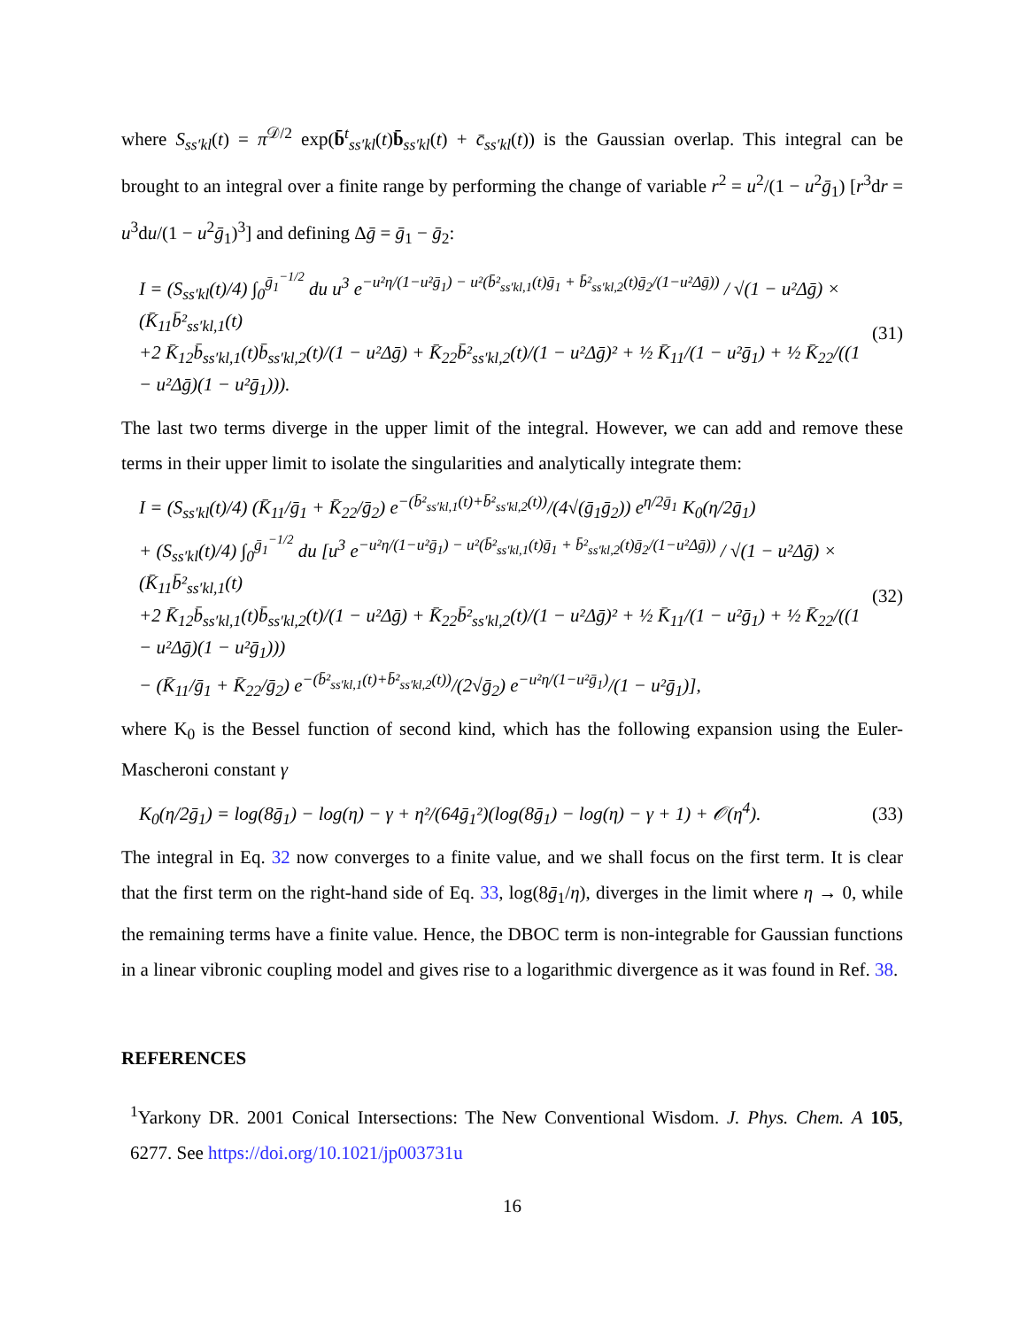where S<sub>ss′kl</sub>(t) = π<sup>𝒟/2</sup> exp(b̄<sup>t</sup><sub>ss′kl</sub>(t)b̄<sub>ss′kl</sub>(t) + c̄<sub>ss′kl</sub>(t)) is the Gaussian overlap. This integral can be brought to an integral over a finite range by performing the change of variable r<sup>2</sup> = u<sup>2</sup>/(1 − u<sup>2</sup>ḡ<sub>1</sub>) [r<sup>3</sup>dr = u<sup>3</sup>du/(1 − u<sup>2</sup>ḡ<sub>1</sub>)<sup>3</sup>] and defining Δḡ = ḡ<sub>1</sub> − ḡ<sub>2</sub>:
I = (S<sub>ss′kl</sub>(t)/4) ∫<sub>0</sub><sup>ḡ<sub>1</sub><sup>−1/2</sup></sup> du u<sup>3</sup> e<sup>−u²η/(1−u²ḡ<sub>1</sub>) − u²(b̄²<sub>ss′kl,1</sub>(t)ḡ<sub>1</sub> + b̄²<sub>ss′kl,2</sub>(t)ḡ<sub>2</sub>/(1−u²Δḡ))</sup> / √(1 − u²Δḡ) × (K̄<sub>11</sub>b̄²<sub>ss′kl,1</sub>(t)
+2 K̄<sub>12</sub>b̄<sub>ss′kl,1</sub>(t)b̄<sub>ss′kl,2</sub>(t)/(1 − u²Δḡ) + K̄<sub>22</sub>b̄²<sub>ss′kl,2</sub>(t)/(1 − u²Δḡ)² + ½ K̄<sub>11</sub>/(1 − u²ḡ<sub>1</sub>) + ½ K̄<sub>22</sub>/((1 − u²Δḡ)(1 − u²ḡ<sub>1</sub>))).
(31)
The last two terms diverge in the upper limit of the integral. However, we can add and remove these terms in their upper limit to isolate the singularities and analytically integrate them:
I = (S<sub>ss′kl</sub>(t)/4) (K̄<sub>11</sub>/ḡ<sub>1</sub> + K̄<sub>22</sub>/ḡ<sub>2</sub>) e<sup>−(b̄²<sub>ss′kl,1</sub>(t)+b̄²<sub>ss′kl,2</sub>(t))</sup>/(4√(ḡ<sub>1</sub>ḡ<sub>2</sub>)) e<sup>η/2ḡ<sub>1</sub></sup> K<sub>0</sub>(η/2ḡ<sub>1</sub>)
+ (S<sub>ss′kl</sub>(t)/4) ∫<sub>0</sub><sup>ḡ<sub>1</sub><sup>−1/2</sup></sup> du [u<sup>3</sup> e<sup>−u²η/(1−u²ḡ<sub>1</sub>) − u²(b̄²<sub>ss′kl,1</sub>(t)ḡ<sub>1</sub> + b̄²<sub>ss′kl,2</sub>(t)ḡ<sub>2</sub>/(1−u²Δḡ))</sup> / √(1 − u²Δḡ) × (K̄<sub>11</sub>b̄²<sub>ss′kl,1</sub>(t)
+2 K̄<sub>12</sub>b̄<sub>ss′kl,1</sub>(t)b̄<sub>ss′kl,2</sub>(t)/(1 − u²Δḡ) + K̄<sub>22</sub>b̄²<sub>ss′kl,2</sub>(t)/(1 − u²Δḡ)² + ½ K̄<sub>11</sub>/(1 − u²ḡ<sub>1</sub>) + ½ K̄<sub>22</sub>/((1 − u²Δḡ)(1 − u²ḡ<sub>1</sub>)))
− (K̄<sub>11</sub>/ḡ<sub>1</sub> + K̄<sub>22</sub>/ḡ<sub>2</sub>) e<sup>−(b̄²<sub>ss′kl,1</sub>(t)+b̄²<sub>ss′kl,2</sub>(t))</sup>/(2√ḡ<sub>2</sub>) e<sup>−u²η/(1−u²ḡ<sub>1</sub>)</sup>/(1 − u²ḡ<sub>1</sub>)],
(32)
where K<sub>0</sub> is the Bessel function of second kind, which has the following expansion using the Euler-Mascheroni constant γ
K<sub>0</sub>(η/2ḡ<sub>1</sub>) = log(8ḡ<sub>1</sub>) − log(η) − γ + η²/(64ḡ<sub>1</sub>²)(log(8ḡ<sub>1</sub>) − log(η) − γ + 1) + 𝒪(η<sup>4</sup>).
(33)
The integral in Eq. 32 now converges to a finite value, and we shall focus on the first term. It is clear that the first term on the right-hand side of Eq. 33, log(8ḡ<sub>1</sub>/η), diverges in the limit where η → 0, while the remaining terms have a finite value. Hence, the DBOC term is non-integrable for Gaussian functions in a linear vibronic coupling model and gives rise to a logarithmic divergence as it was found in Ref. 38.
REFERENCES
<sup>1</sup> Yarkony DR. 2001 Conical Intersections: The New Conventional Wisdom. J. Phys. Chem. A 105, 6277. See https://doi.org/10.1021/jp003731u
16